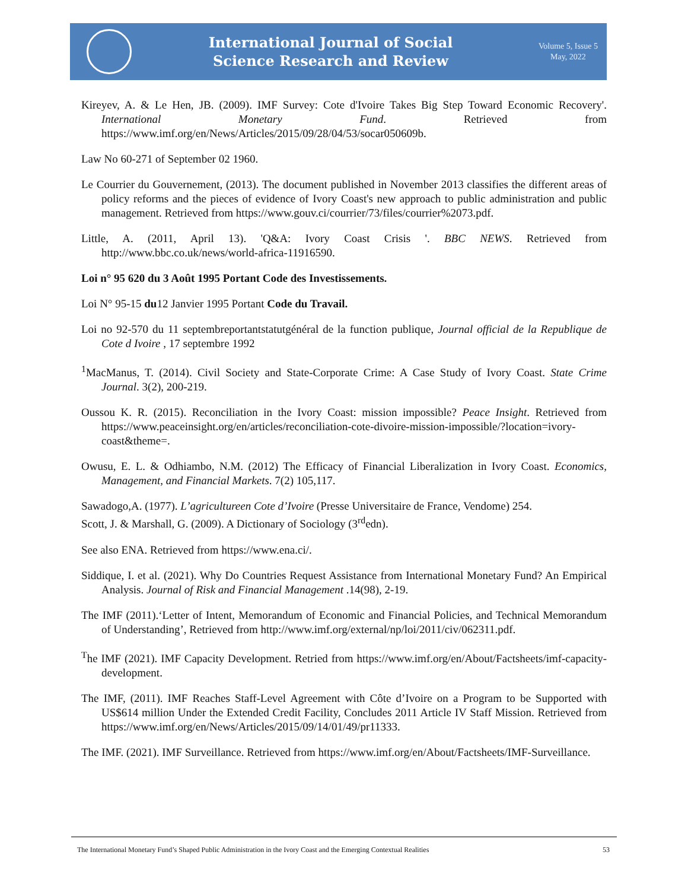International Journal of Social
Science Research and Review
Volume 5, Issue 5
May, 2022
Kireyev, A. & Le Hen, JB. (2009). IMF Survey: Cote d'Ivoire Takes Big Step Toward Economic Recovery'. International Monetary Fund. Retrieved from https://www.imf.org/en/News/Articles/2015/09/28/04/53/socar050609b.
Law No 60-271 of September 02 1960.
Le Courrier du Gouvernement, (2013). The document published in November 2013 classifies the different areas of policy reforms and the pieces of evidence of Ivory Coast's new approach to public administration and public management. Retrieved from https://www.gouv.ci/courrier/73/files/courrier%2073.pdf.
Little, A. (2011, April 13). 'Q&A: Ivory Coast Crisis '. BBC NEWS. Retrieved from http://www.bbc.co.uk/news/world-africa-11916590.
Loi n° 95 620 du 3 Août 1995 Portant Code des Investissements.
Loi N° 95-15 du12 Janvier 1995 Portant Code du Travail.
Loi no 92-570 du 11 septembreportantstatutgénéral de la function publique, Journal official de la Republique de Cote d Ivoire , 17 septembre 1992
<sup>1</sup> MacManus, T. (2014). Civil Society and State-Corporate Crime: A Case Study of Ivory Coast. State Crime Journal. 3(2), 200-219.
Oussou K. R. (2015). Reconciliation in the Ivory Coast: mission impossible? Peace Insight. Retrieved from https://www.peaceinsight.org/en/articles/reconciliation-cote-divoire-mission-impossible/?location=ivory-coast&theme=.
Owusu, E. L. & Odhiambo, N.M. (2012) The Efficacy of Financial Liberalization in Ivory Coast. Economics, Management, and Financial Markets. 7(2) 105,117.
Sawadogo,A. (1977). L’agricultureen Cote d’Ivoire (Presse Universitaire de France, Vendome) 254.
Scott, J. & Marshall, G. (2009). A Dictionary of Sociology (3<sup>rd</sup>edn).
See also ENA. Retrieved from https://www.ena.ci/.
Siddique, I. et al. (2021). Why Do Countries Request Assistance from International Monetary Fund? An Empirical Analysis. Journal of Risk and Financial Management .14(98), 2-19.
The IMF (2011).‘Letter of Intent, Memorandum of Economic and Financial Policies, and Technical Memorandum of Understanding’, Retrieved from http://www.imf.org/external/np/loi/2011/civ/062311.pdf.
<sup>T</sup>he IMF (2021). IMF Capacity Development. Retried from https://www.imf.org/en/About/Factsheets/imf-capacity-development.
The IMF, (2011). IMF Reaches Staff-Level Agreement with Côte d’Ivoire on a Program to be Supported with US$614 million Under the Extended Credit Facility, Concludes 2011 Article IV Staff Mission. Retrieved from https://www.imf.org/en/News/Articles/2015/09/14/01/49/pr11333.
The IMF. (2021). IMF Surveillance. Retrieved from https://www.imf.org/en/About/Factsheets/IMF-Surveillance.
The International Monetary Fund’s Shaped Public Administration in the Ivory Coast and the Emerging Contextual Realities 53